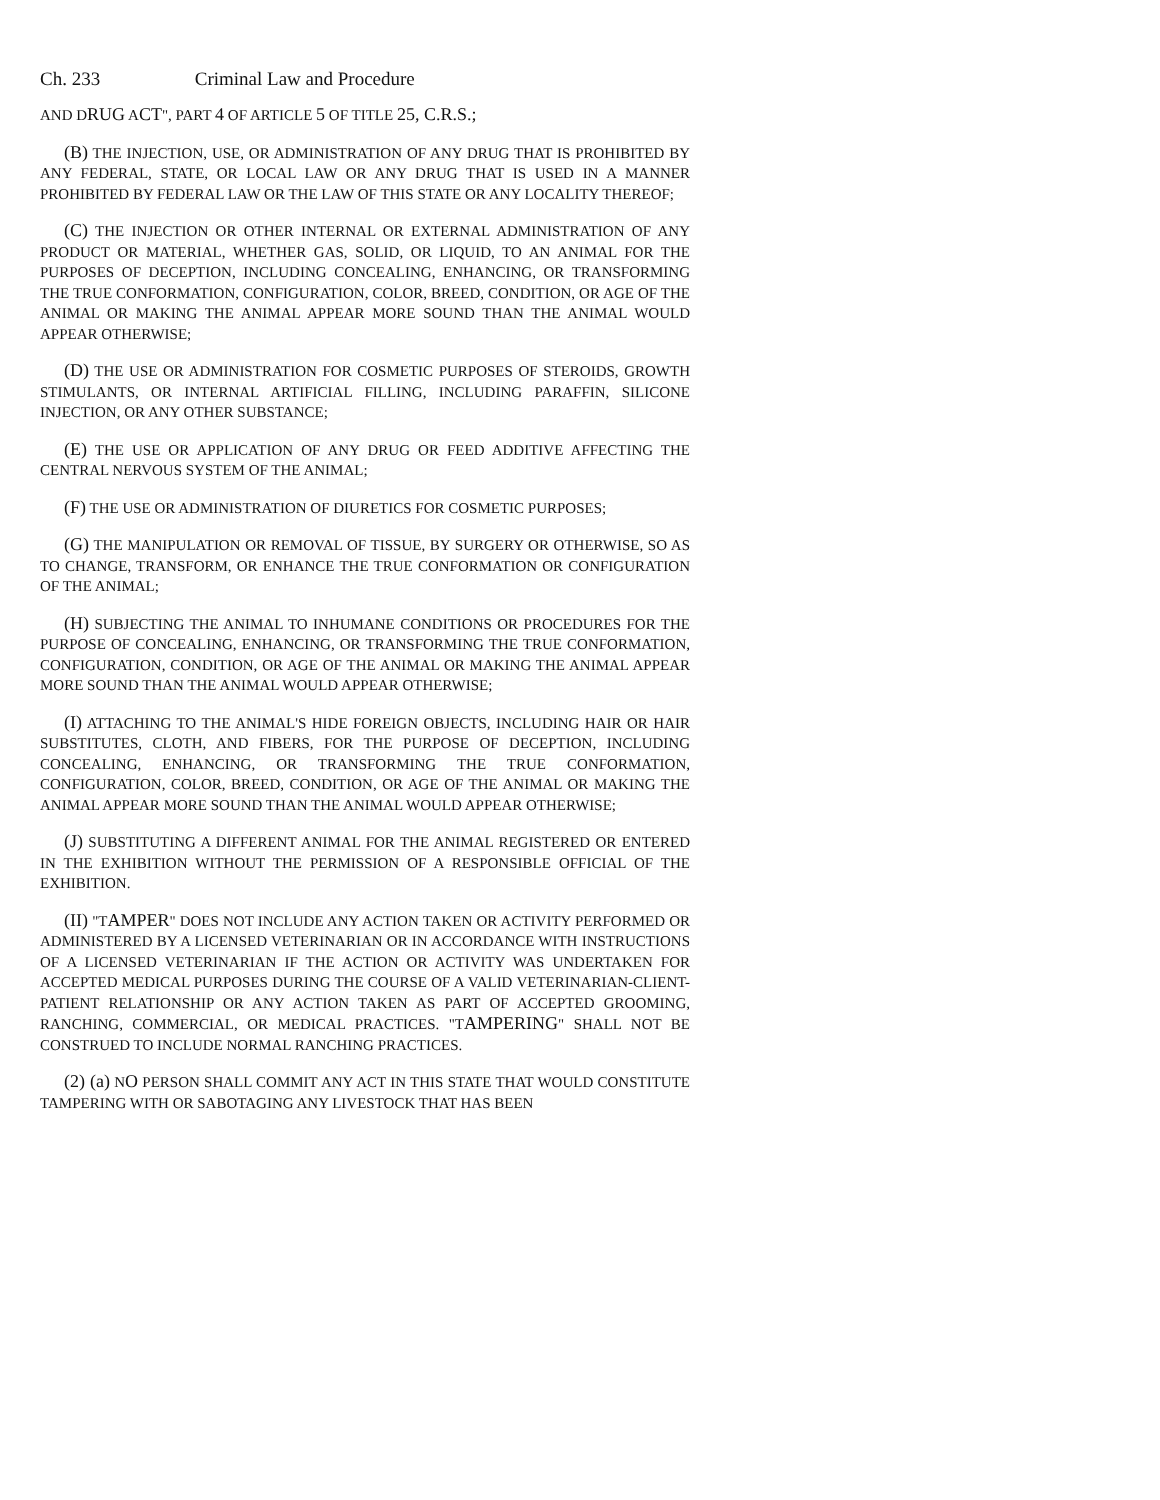Ch. 233 Criminal Law and Procedure
AND DRUG ACT", PART 4 OF ARTICLE 5 OF TITLE 25, C.R.S.;
(B) THE INJECTION, USE, OR ADMINISTRATION OF ANY DRUG THAT IS PROHIBITED BY ANY FEDERAL, STATE, OR LOCAL LAW OR ANY DRUG THAT IS USED IN A MANNER PROHIBITED BY FEDERAL LAW OR THE LAW OF THIS STATE OR ANY LOCALITY THEREOF;
(C) THE INJECTION OR OTHER INTERNAL OR EXTERNAL ADMINISTRATION OF ANY PRODUCT OR MATERIAL, WHETHER GAS, SOLID, OR LIQUID, TO AN ANIMAL FOR THE PURPOSES OF DECEPTION, INCLUDING CONCEALING, ENHANCING, OR TRANSFORMING THE TRUE CONFORMATION, CONFIGURATION, COLOR, BREED, CONDITION, OR AGE OF THE ANIMAL OR MAKING THE ANIMAL APPEAR MORE SOUND THAN THE ANIMAL WOULD APPEAR OTHERWISE;
(D) THE USE OR ADMINISTRATION FOR COSMETIC PURPOSES OF STEROIDS, GROWTH STIMULANTS, OR INTERNAL ARTIFICIAL FILLING, INCLUDING PARAFFIN, SILICONE INJECTION, OR ANY OTHER SUBSTANCE;
(E) THE USE OR APPLICATION OF ANY DRUG OR FEED ADDITIVE AFFECTING THE CENTRAL NERVOUS SYSTEM OF THE ANIMAL;
(F) THE USE OR ADMINISTRATION OF DIURETICS FOR COSMETIC PURPOSES;
(G) THE MANIPULATION OR REMOVAL OF TISSUE, BY SURGERY OR OTHERWISE, SO AS TO CHANGE, TRANSFORM, OR ENHANCE THE TRUE CONFORMATION OR CONFIGURATION OF THE ANIMAL;
(H) SUBJECTING THE ANIMAL TO INHUMANE CONDITIONS OR PROCEDURES FOR THE PURPOSE OF CONCEALING, ENHANCING, OR TRANSFORMING THE TRUE CONFORMATION, CONFIGURATION, CONDITION, OR AGE OF THE ANIMAL OR MAKING THE ANIMAL APPEAR MORE SOUND THAN THE ANIMAL WOULD APPEAR OTHERWISE;
(I) ATTACHING TO THE ANIMAL'S HIDE FOREIGN OBJECTS, INCLUDING HAIR OR HAIR SUBSTITUTES, CLOTH, AND FIBERS, FOR THE PURPOSE OF DECEPTION, INCLUDING CONCEALING, ENHANCING, OR TRANSFORMING THE TRUE CONFORMATION, CONFIGURATION, COLOR, BREED, CONDITION, OR AGE OF THE ANIMAL OR MAKING THE ANIMAL APPEAR MORE SOUND THAN THE ANIMAL WOULD APPEAR OTHERWISE;
(J) SUBSTITUTING A DIFFERENT ANIMAL FOR THE ANIMAL REGISTERED OR ENTERED IN THE EXHIBITION WITHOUT THE PERMISSION OF A RESPONSIBLE OFFICIAL OF THE EXHIBITION.
(II) "TAMPER" DOES NOT INCLUDE ANY ACTION TAKEN OR ACTIVITY PERFORMED OR ADMINISTERED BY A LICENSED VETERINARIAN OR IN ACCORDANCE WITH INSTRUCTIONS OF A LICENSED VETERINARIAN IF THE ACTION OR ACTIVITY WAS UNDERTAKEN FOR ACCEPTED MEDICAL PURPOSES DURING THE COURSE OF A VALID VETERINARIAN-CLIENT-PATIENT RELATIONSHIP OR ANY ACTION TAKEN AS PART OF ACCEPTED GROOMING, RANCHING, COMMERCIAL, OR MEDICAL PRACTICES. "TAMPERING" SHALL NOT BE CONSTRUED TO INCLUDE NORMAL RANCHING PRACTICES.
(2) (a) NO PERSON SHALL COMMIT ANY ACT IN THIS STATE THAT WOULD CONSTITUTE TAMPERING WITH OR SABOTAGING ANY LIVESTOCK THAT HAS BEEN